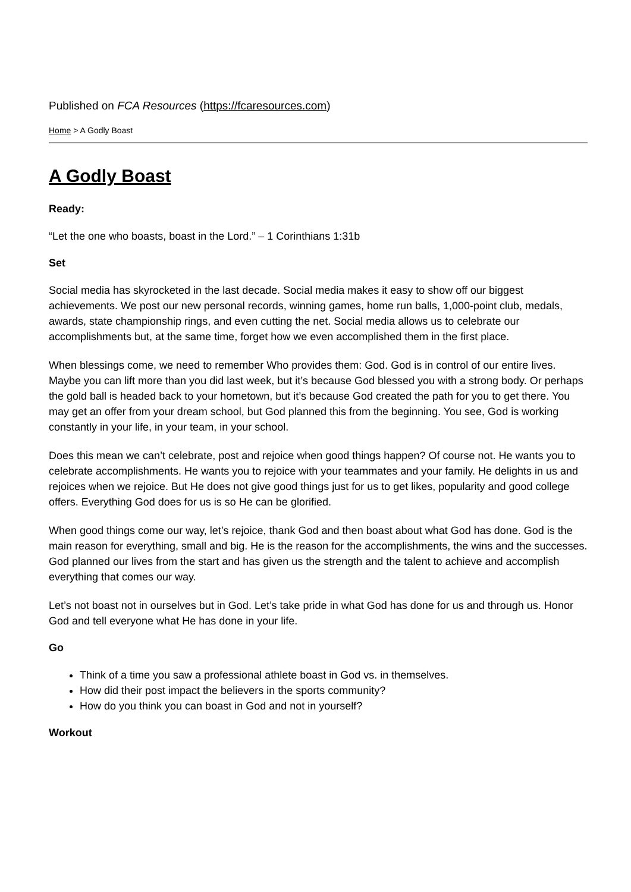Published on FCA Resources (https://fcaresources.com)
Home > A Godly Boast
A Godly Boast
Ready:
“Let the one who boasts, boast in the Lord.” – 1 Corinthians 1:31b
Set
Social media has skyrocketed in the last decade. Social media makes it easy to show off our biggest achievements. We post our new personal records, winning games, home run balls, 1,000-point club, medals, awards, state championship rings, and even cutting the net. Social media allows us to celebrate our accomplishments but, at the same time, forget how we even accomplished them in the first place.
When blessings come, we need to remember Who provides them: God. God is in control of our entire lives. Maybe you can lift more than you did last week, but it’s because God blessed you with a strong body. Or perhaps the gold ball is headed back to your hometown, but it’s because God created the path for you to get there. You may get an offer from your dream school, but God planned this from the beginning. You see, God is working constantly in your life, in your team, in your school.
Does this mean we can’t celebrate, post and rejoice when good things happen? Of course not. He wants you to celebrate accomplishments. He wants you to rejoice with your teammates and your family. He delights in us and rejoices when we rejoice. But He does not give good things just for us to get likes, popularity and good college offers. Everything God does for us is so He can be glorified.
When good things come our way, let’s rejoice, thank God and then boast about what God has done. God is the main reason for everything, small and big. He is the reason for the accomplishments, the wins and the successes. God planned our lives from the start and has given us the strength and the talent to achieve and accomplish everything that comes our way.
Let’s not boast not in ourselves but in God. Let’s take pride in what God has done for us and through us. Honor God and tell everyone what He has done in your life.
Go
Think of a time you saw a professional athlete boast in God vs. in themselves.
How did their post impact the believers in the sports community?
How do you think you can boast in God and not in yourself?
Workout